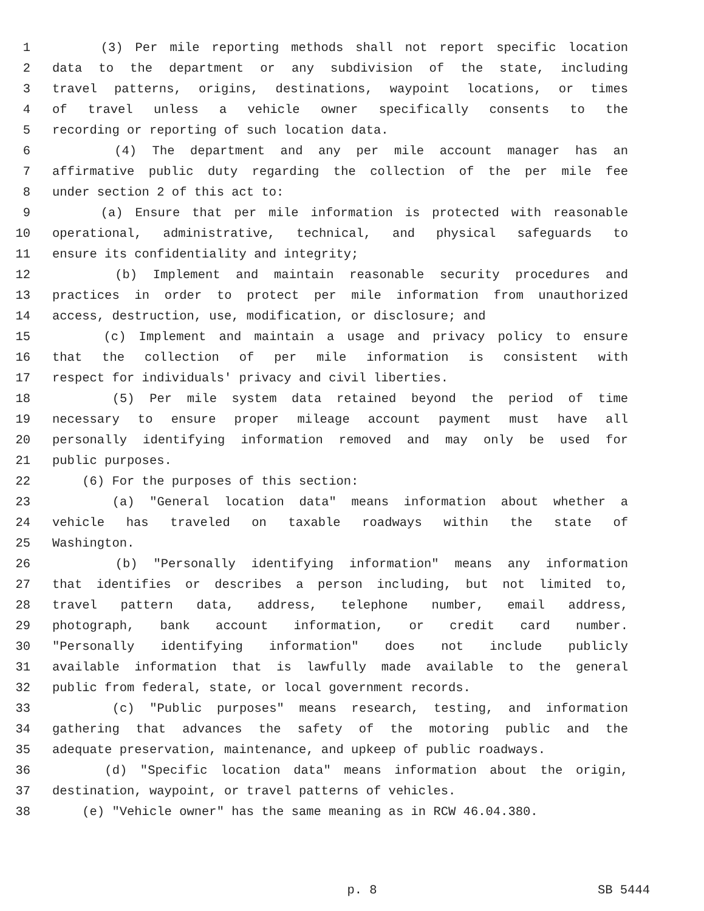1 (3) Per mile reporting methods shall not report specific location
2 data to the department or any subdivision of the state, including
3 travel patterns, origins, destinations, waypoint locations, or times
4 of travel unless a vehicle owner specifically consents to the
5 recording or reporting of such location data.
6 (4) The department and any per mile account manager has an
7 affirmative public duty regarding the collection of the per mile fee
8 under section 2 of this act to:
9 (a) Ensure that per mile information is protected with reasonable
10 operational, administrative, technical, and physical safeguards to
11 ensure its confidentiality and integrity;
12 (b) Implement and maintain reasonable security procedures and
13 practices in order to protect per mile information from unauthorized
14 access, destruction, use, modification, or disclosure; and
15 (c) Implement and maintain a usage and privacy policy to ensure
16 that the collection of per mile information is consistent with
17 respect for individuals' privacy and civil liberties.
18 (5) Per mile system data retained beyond the period of time
19 necessary to ensure proper mileage account payment must have all
20 personally identifying information removed and may only be used for
21 public purposes.
22 (6) For the purposes of this section:
23 (a) "General location data" means information about whether a
24 vehicle has traveled on taxable roadways within the state of
25 Washington.
26 (b) "Personally identifying information" means any information
27 that identifies or describes a person including, but not limited to,
28 travel pattern data, address, telephone number, email address,
29 photograph, bank account information, or credit card number.
30 "Personally identifying information" does not include publicly
31 available information that is lawfully made available to the general
32 public from federal, state, or local government records.
33 (c) "Public purposes" means research, testing, and information
34 gathering that advances the safety of the motoring public and the
35 adequate preservation, maintenance, and upkeep of public roadways.
36 (d) "Specific location data" means information about the origin,
37 destination, waypoint, or travel patterns of vehicles.
38 (e) "Vehicle owner" has the same meaning as in RCW 46.04.380.
p. 8 SB 5444